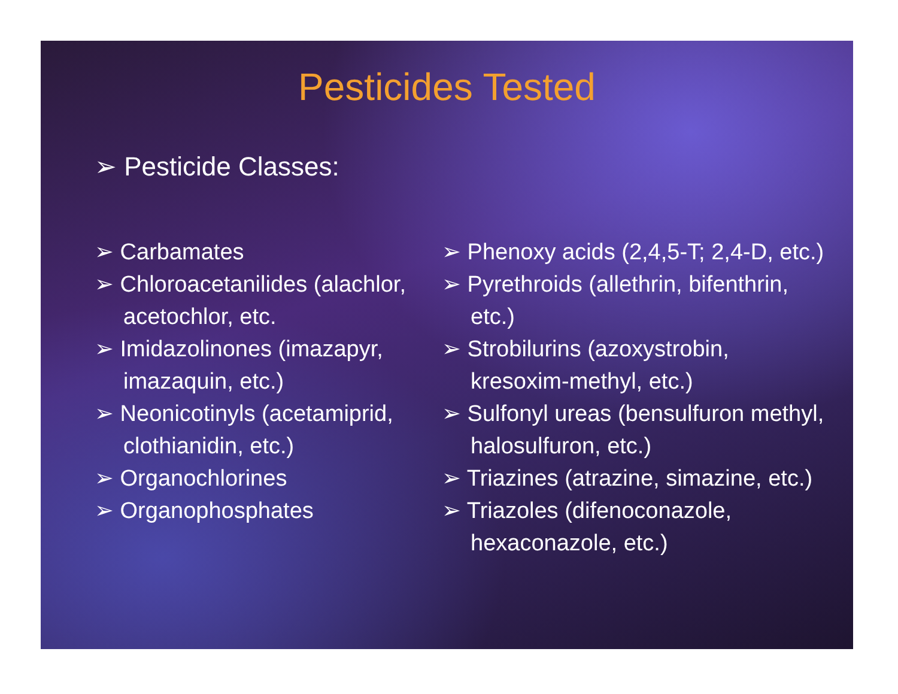Pesticides Tested
➢ Pesticide Classes:
➢ Carbamates
➢ Chloroacetanilides (alachlor, acetochlor, etc.
➢ Imidazolinones (imazapyr, imazaquin, etc.)
➢ Neonicotinyls (acetamiprid, clothianidin, etc.)
➢ Organochlorines
➢ Organophosphates
➢ Phenoxy acids (2,4,5-T; 2,4-D, etc.)
➢ Pyrethroids (allethrin, bifenthrin, etc.)
➢ Strobilurins (azoxystrobin, kresoxim-methyl, etc.)
➢ Sulfonyl ureas (bensulfuron methyl, halosulfuron, etc.)
➢ Triazines (atrazine, simazine, etc.)
➢ Triazoles (difenoconazole, hexaconazole, etc.)